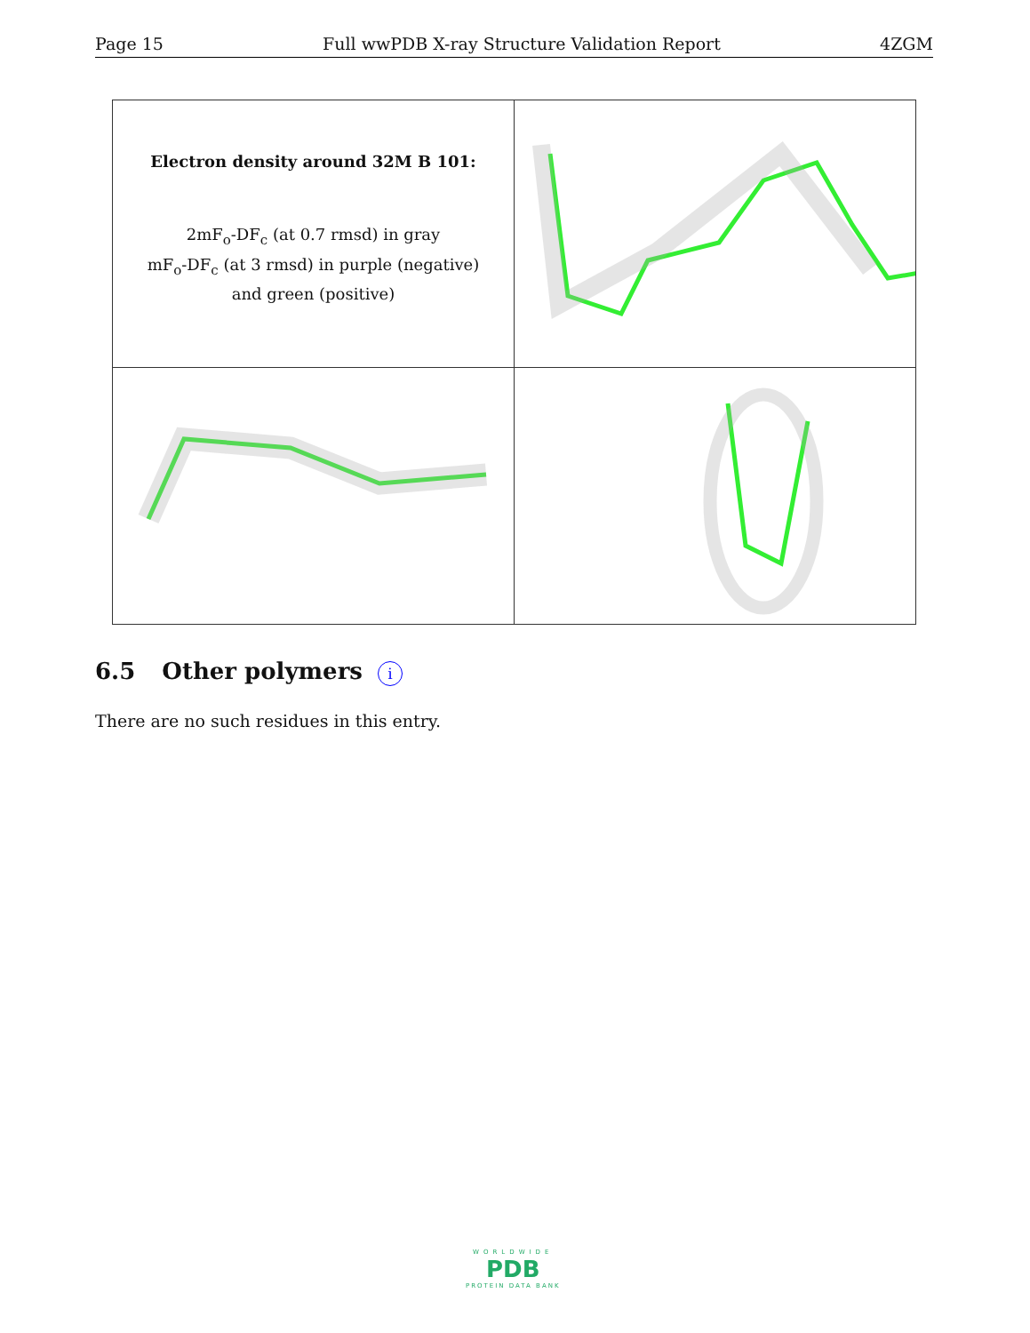Page 15 Full wwPDB X-ray Structure Validation Report 4ZGM
| Electron density around 32M B 101: 2mF<sub>o</sub>-DF<sub>c</sub> (at 0.7 rmsd) in gray mF<sub>o</sub>-DF<sub>c</sub> (at 3 rmsd) in purple (negative) and green (positive) | |
6.5 Other polymers i
There are no such residues in this entry.
WORLDWIDE
PDB
PROTEIN DATA BANK